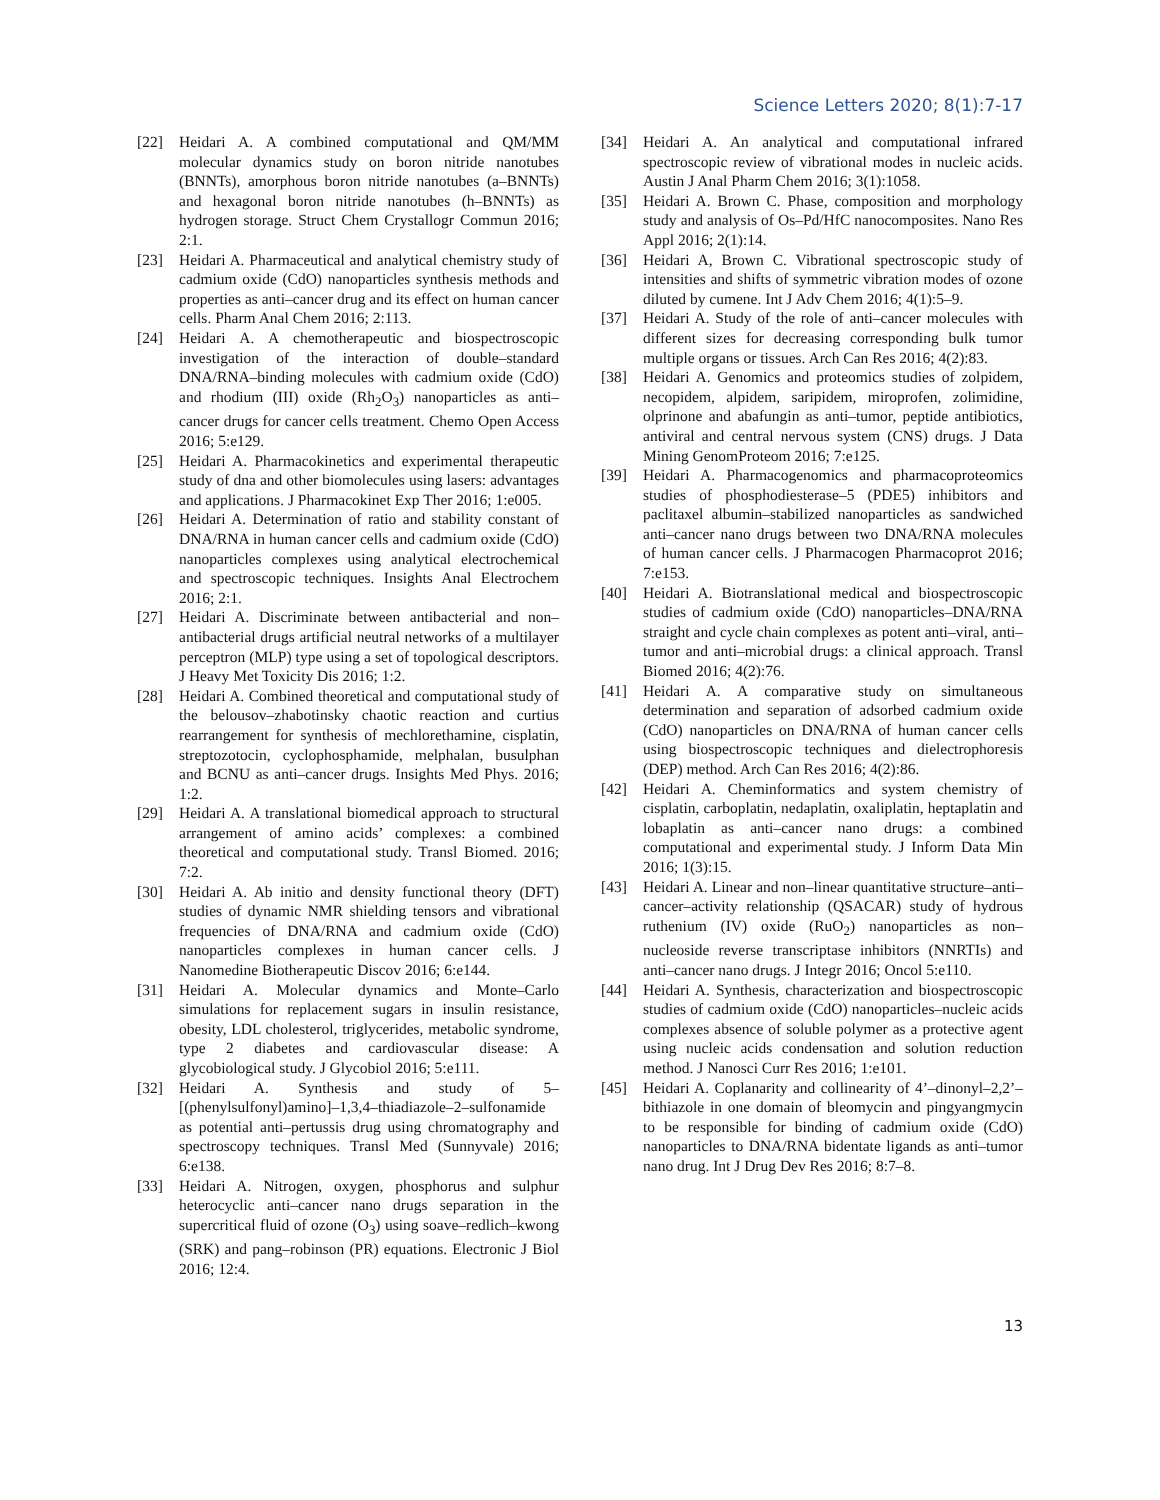Science Letters 2020; 8(1):7-17
[22] Heidari A. A combined computational and QM/MM molecular dynamics study on boron nitride nanotubes (BNNTs), amorphous boron nitride nanotubes (a–BNNTs) and hexagonal boron nitride nanotubes (h–BNNTs) as hydrogen storage. Struct Chem Crystallogr Commun 2016; 2:1.
[23] Heidari A. Pharmaceutical and analytical chemistry study of cadmium oxide (CdO) nanoparticles synthesis methods and properties as anti–cancer drug and its effect on human cancer cells. Pharm Anal Chem 2016; 2:113.
[24] Heidari A. A chemotherapeutic and biospectroscopic investigation of the interaction of double–standard DNA/RNA–binding molecules with cadmium oxide (CdO) and rhodium (III) oxide (Rh<sub>2</sub>O<sub>3</sub>) nanoparticles as anti–cancer drugs for cancer cells treatment. Chemo Open Access 2016; 5:e129.
[25] Heidari A. Pharmacokinetics and experimental therapeutic study of dna and other biomolecules using lasers: advantages and applications. J Pharmacokinet Exp Ther 2016; 1:e005.
[26] Heidari A. Determination of ratio and stability constant of DNA/RNA in human cancer cells and cadmium oxide (CdO) nanoparticles complexes using analytical electrochemical and spectroscopic techniques. Insights Anal Electrochem 2016; 2:1.
[27] Heidari A. Discriminate between antibacterial and non–antibacterial drugs artificial neutral networks of a multilayer perceptron (MLP) type using a set of topological descriptors. J Heavy Met Toxicity Dis 2016; 1:2.
[28] Heidari A. Combined theoretical and computational study of the belousov–zhabotinsky chaotic reaction and curtius rearrangement for synthesis of mechlorethamine, cisplatin, streptozotocin, cyclophosphamide, melphalan, busulphan and BCNU as anti–cancer drugs. Insights Med Phys. 2016; 1:2.
[29] Heidari A. A translational biomedical approach to structural arrangement of amino acids’ complexes: a combined theoretical and computational study. Transl Biomed. 2016; 7:2.
[30] Heidari A. Ab initio and density functional theory (DFT) studies of dynamic NMR shielding tensors and vibrational frequencies of DNA/RNA and cadmium oxide (CdO) nanoparticles complexes in human cancer cells. J Nanomedine Biotherapeutic Discov 2016; 6:e144.
[31] Heidari A. Molecular dynamics and Monte–Carlo simulations for replacement sugars in insulin resistance, obesity, LDL cholesterol, triglycerides, metabolic syndrome, type 2 diabetes and cardiovascular disease: A glycobiological study. J Glycobiol 2016; 5:e111.
[32] Heidari A. Synthesis and study of 5–[(phenylsulfonyl)amino]–1,3,4–thiadiazole–2–sulfonamide as potential anti–pertussis drug using chromatography and spectroscopy techniques. Transl Med (Sunnyvale) 2016; 6:e138.
[33] Heidari A. Nitrogen, oxygen, phosphorus and sulphur heterocyclic anti–cancer nano drugs separation in the supercritical fluid of ozone (O<sub>3</sub>) using soave–redlich–kwong (SRK) and pang–robinson (PR) equations. Electronic J Biol 2016; 12:4.
[34] Heidari A. An analytical and computational infrared spectroscopic review of vibrational modes in nucleic acids. Austin J Anal Pharm Chem 2016; 3(1):1058.
[35] Heidari A. Brown C. Phase, composition and morphology study and analysis of Os–Pd/HfC nanocomposites. Nano Res Appl 2016; 2(1):14.
[36] Heidari A, Brown C. Vibrational spectroscopic study of intensities and shifts of symmetric vibration modes of ozone diluted by cumene. Int J Adv Chem 2016; 4(1):5–9.
[37] Heidari A. Study of the role of anti–cancer molecules with different sizes for decreasing corresponding bulk tumor multiple organs or tissues. Arch Can Res 2016; 4(2):83.
[38] Heidari A. Genomics and proteomics studies of zolpidem, necopidem, alpidem, saripidem, miroprofen, zolimidine, olprinone and abafungin as anti–tumor, peptide antibiotics, antiviral and central nervous system (CNS) drugs. J Data Mining GenomProteom 2016; 7:e125.
[39] Heidari A. Pharmacogenomics and pharmacoproteomics studies of phosphodiesterase–5 (PDE5) inhibitors and paclitaxel albumin–stabilized nanoparticles as sandwiched anti–cancer nano drugs between two DNA/RNA molecules of human cancer cells. J Pharmacogen Pharmacoprot 2016; 7:e153.
[40] Heidari A. Biotranslational medical and biospectroscopic studies of cadmium oxide (CdO) nanoparticles–DNA/RNA straight and cycle chain complexes as potent anti–viral, anti–tumor and anti–microbial drugs: a clinical approach. Transl Biomed 2016; 4(2):76.
[41] Heidari A. A comparative study on simultaneous determination and separation of adsorbed cadmium oxide (CdO) nanoparticles on DNA/RNA of human cancer cells using biospectroscopic techniques and dielectrophoresis (DEP) method. Arch Can Res 2016; 4(2):86.
[42] Heidari A. Cheminformatics and system chemistry of cisplatin, carboplatin, nedaplatin, oxaliplatin, heptaplatin and lobaplatin as anti–cancer nano drugs: a combined computational and experimental study. J Inform Data Min 2016; 1(3):15.
[43] Heidari A. Linear and non–linear quantitative structure–anti–cancer–activity relationship (QSACAR) study of hydrous ruthenium (IV) oxide (RuO<sub>2</sub>) nanoparticles as non–nucleoside reverse transcriptase inhibitors (NNRTIs) and anti–cancer nano drugs. J Integr 2016; Oncol 5:e110.
[44] Heidari A. Synthesis, characterization and biospectroscopic studies of cadmium oxide (CdO) nanoparticles–nucleic acids complexes absence of soluble polymer as a protective agent using nucleic acids condensation and solution reduction method. J Nanosci Curr Res 2016; 1:e101.
[45] Heidari A. Coplanarity and collinearity of 4’–dinonyl–2,2’–bithiazole in one domain of bleomycin and pingyangmycin to be responsible for binding of cadmium oxide (CdO) nanoparticles to DNA/RNA bidentate ligands as anti–tumor nano drug. Int J Drug Dev Res 2016; 8:7–8.
13